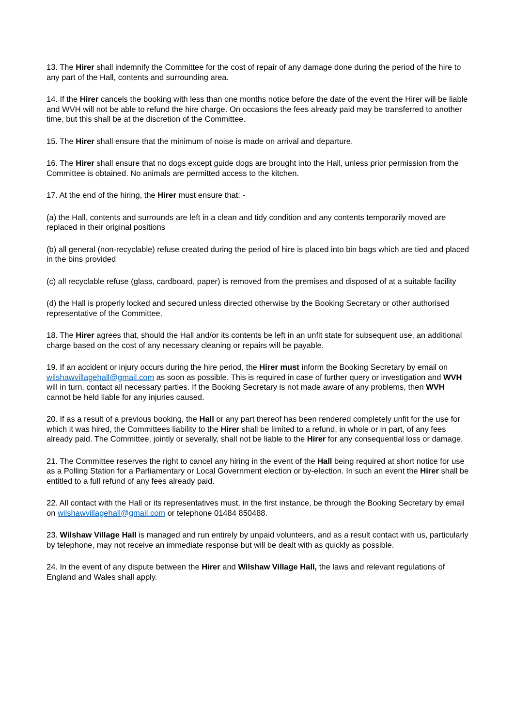13. The Hirer shall indemnify the Committee for the cost of repair of any damage done during the period of the hire to any part of the Hall, contents and surrounding area.
14. If the Hirer cancels the booking with less than one months notice before the date of the event the Hirer will be liable and WVH will not be able to refund the hire charge. On occasions the fees already paid may be transferred to another time, but this shall be at the discretion of the Committee.
15. The Hirer shall ensure that the minimum of noise is made on arrival and departure.
16. The Hirer shall ensure that no dogs except guide dogs are brought into the Hall, unless prior permission from the Committee is obtained. No animals are permitted access to the kitchen.
17. At the end of the hiring, the Hirer must ensure that: -
(a) the Hall, contents and surrounds are left in a clean and tidy condition and any contents temporarily moved are replaced in their original positions
(b) all general (non-recyclable) refuse created during the period of hire is placed into bin bags which are tied and placed in the bins provided
(c) all recyclable refuse (glass, cardboard, paper) is removed from the premises and disposed of at a suitable facility
(d) the Hall is properly locked and secured unless directed otherwise by the Booking Secretary or other authorised representative of the Committee.
18. The Hirer agrees that, should the Hall and/or its contents be left in an unfit state for subsequent use, an additional charge based on the cost of any necessary cleaning or repairs will be payable.
19. If an accident or injury occurs during the hire period, the Hirer must inform the Booking Secretary by email on wilshawvillagehall@gmail.com as soon as possible. This is required in case of further query or investigation and WVH will in turn, contact all necessary parties. If the Booking Secretary is not made aware of any problems, then WVH cannot be held liable for any injuries caused.
20. If as a result of a previous booking, the Hall or any part thereof has been rendered completely unfit for the use for which it was hired, the Committees liability to the Hirer shall be limited to a refund, in whole or in part, of any fees already paid. The Committee, jointly or severally, shall not be liable to the Hirer for any consequential loss or damage.
21. The Committee reserves the right to cancel any hiring in the event of the Hall being required at short notice for use as a Polling Station for a Parliamentary or Local Government election or by-election. In such an event the Hirer shall be entitled to a full refund of any fees already paid.
22. All contact with the Hall or its representatives must, in the first instance, be through the Booking Secretary by email on wilshawvillagehall@gmail.com or telephone 01484 850488.
23. Wilshaw Village Hall is managed and run entirely by unpaid volunteers, and as a result contact with us, particularly by telephone, may not receive an immediate response but will be dealt with as quickly as possible.
24. In the event of any dispute between the Hirer and Wilshaw Village Hall, the laws and relevant regulations of England and Wales shall apply.